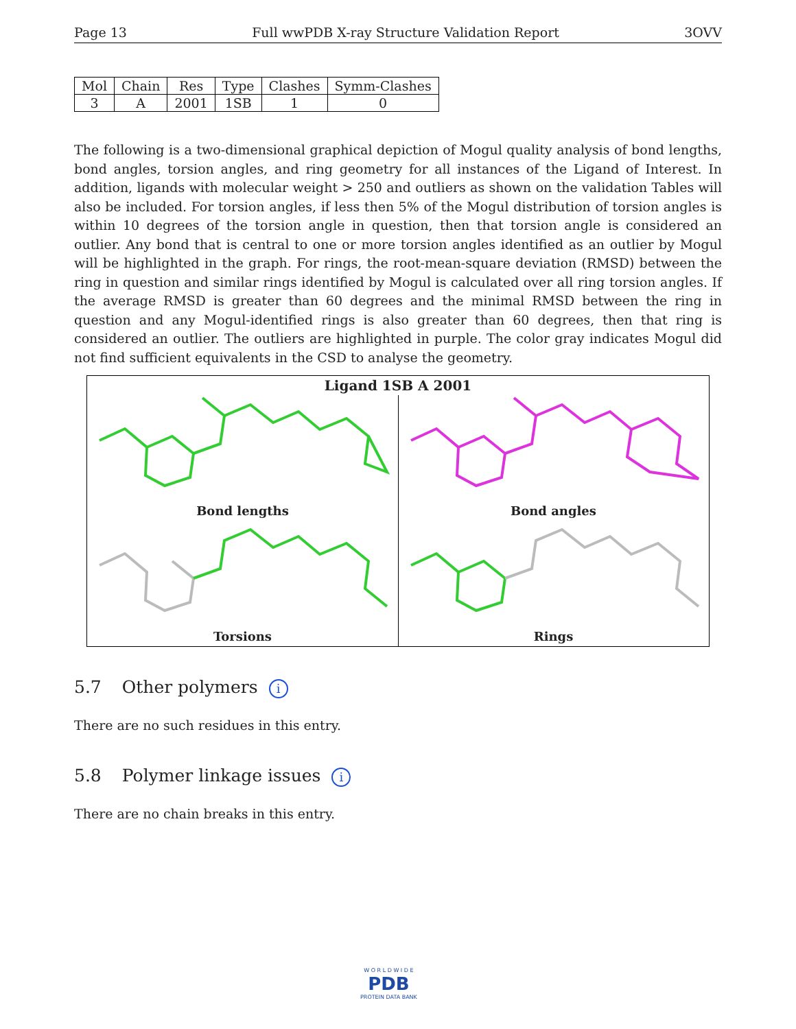Page 13 Full wwPDB X-ray Structure Validation Report 3OVV
| Mol | Chain | Res | Type | Clashes | Symm-Clashes |
| --- | --- | --- | --- | --- | --- |
| 3 | A | 2001 | 1SB | 1 | 0 |
The following is a two-dimensional graphical depiction of Mogul quality analysis of bond lengths, bond angles, torsion angles, and ring geometry for all instances of the Ligand of Interest. In addition, ligands with molecular weight > 250 and outliers as shown on the validation Tables will also be included. For torsion angles, if less then 5% of the Mogul distribution of torsion angles is within 10 degrees of the torsion angle in question, then that torsion angle is considered an outlier. Any bond that is central to one or more torsion angles identified as an outlier by Mogul will be highlighted in the graph. For rings, the root-mean-square deviation (RMSD) between the ring in question and similar rings identified by Mogul is calculated over all ring torsion angles. If the average RMSD is greater than 60 degrees and the minimal RMSD between the ring in question and any Mogul-identified rings is also greater than 60 degrees, then that ring is considered an outlier. The outliers are highlighted in purple. The color gray indicates Mogul did not find sufficient equivalents in the CSD to analyse the geometry.
Ligand 1SB A 2001
Bond lengths Bond angles
Torsions Rings
5.7 Other polymers i
There are no such residues in this entry.
5.8 Polymer linkage issues i
There are no chain breaks in this entry.
W O R L D W I D E
PDB
PROTEIN DATA BANK